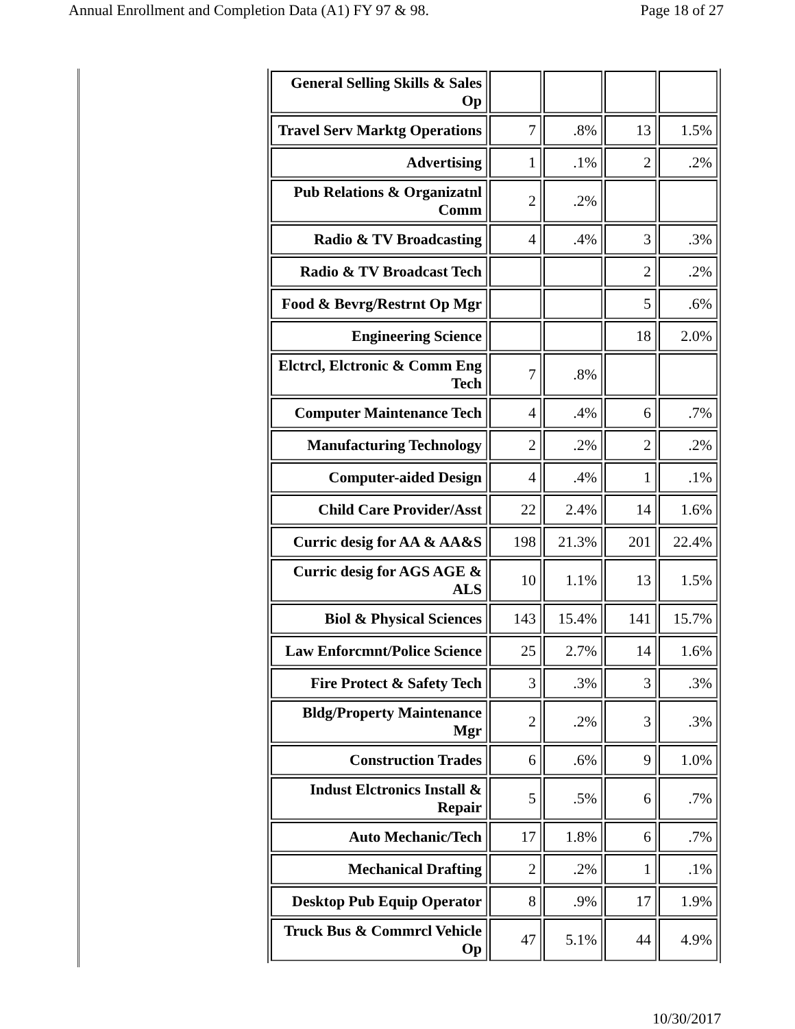Annual Enrollment and Completion Data (A1) FY 97 & 98. Page 18 of 27
| General Selling Skills & Sales Op | | | | |
| Travel Serv Marktg Operations | 7 | .8% | 13 | 1.5% |
| Advertising | 1 | .1% | 2 | .2% |
| Pub Relations & Organizatnl Comm | 2 | .2% | | |
| Radio & TV Broadcasting | 4 | .4% | 3 | .3% |
| Radio & TV Broadcast Tech | | | 2 | .2% |
| Food & Bevrg/Restrnt Op Mgr | | | 5 | .6% |
| Engineering Science | | | 18 | 2.0% |
| Elctrcl, Elctronic & Comm Eng Tech | 7 | .8% | | |
| Computer Maintenance Tech | 4 | .4% | 6 | .7% |
| Manufacturing Technology | 2 | .2% | 2 | .2% |
| Computer-aided Design | 4 | .4% | 1 | .1% |
| Child Care Provider/Asst | 22 | 2.4% | 14 | 1.6% |
| Curric desig for AA & AA&S | 198 | 21.3% | 201 | 22.4% |
| Curric desig for AGS AGE & ALS | 10 | 1.1% | 13 | 1.5% |
| Biol & Physical Sciences | 143 | 15.4% | 141 | 15.7% |
| Law Enforcmnt/Police Science | 25 | 2.7% | 14 | 1.6% |
| Fire Protect & Safety Tech | 3 | .3% | 3 | .3% |
| Bldg/Property Maintenance Mgr | 2 | .2% | 3 | .3% |
| Construction Trades | 6 | .6% | 9 | 1.0% |
| Indust Elctronics Install & Repair | 5 | .5% | 6 | .7% |
| Auto Mechanic/Tech | 17 | 1.8% | 6 | .7% |
| Mechanical Drafting | 2 | .2% | 1 | .1% |
| Desktop Pub Equip Operator | 8 | .9% | 17 | 1.9% |
| Truck Bus & Commrcl Vehicle Op | 47 | 5.1% | 44 | 4.9% |
10/30/2017